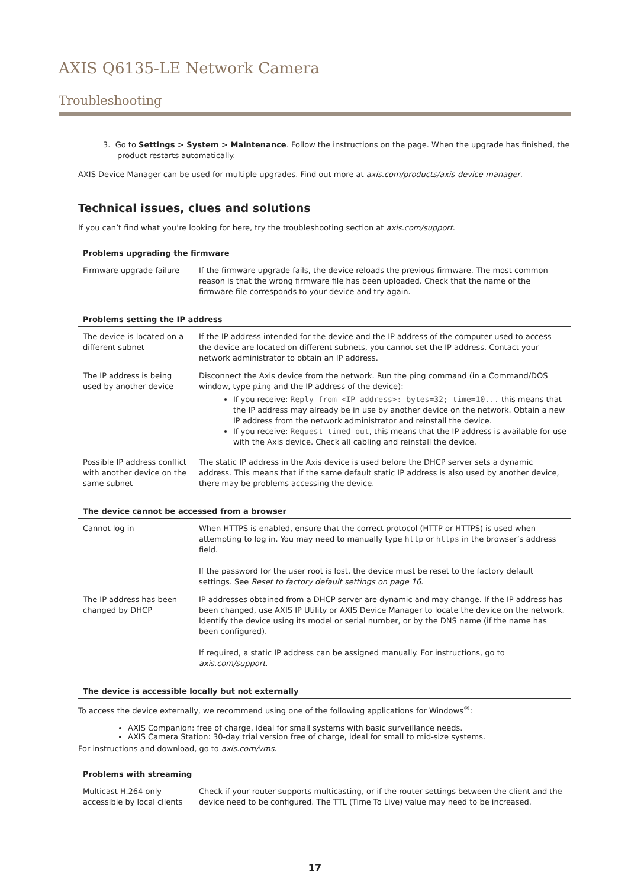AXIS Q6135-LE Network Camera
Troubleshooting
3. Go to Settings > System > Maintenance. Follow the instructions on the page. When the upgrade has finished, the product restarts automatically.
AXIS Device Manager can be used for multiple upgrades. Find out more at axis.com/products/axis-device-manager.
Technical issues, clues and solutions
If you can’t find what you’re looking for here, try the troubleshooting section at axis.com/support.
Problems upgrading the firmware
| Firmware upgrade failure | If the firmware upgrade fails, the device reloads the previous firmware. The most common reason is that the wrong firmware file has been uploaded. Check that the name of the firmware file corresponds to your device and try again. |
Problems setting the IP address
| The device is located on a different subnet | If the IP address intended for the device and the IP address of the computer used to access the device are located on different subnets, you cannot set the IP address. Contact your network administrator to obtain an IP address. |
| The IP address is being used by another device | Disconnect the Axis device from the network. Run the ping command (in a Command/DOS window, type ping and the IP address of the device): If you receive: Reply from <IP address>: bytes=32; time=10... this means that the IP address may already be in use by another device on the network. Obtain a new IP address from the network administrator and reinstall the device. If you receive: Request timed out , this means that the IP address is available for use with the Axis device. Check all cabling and reinstall the device. |
| Possible IP address conflict with another device on the same subnet | The static IP address in the Axis device is used before the DHCP server sets a dynamic address. This means that if the same default static IP address is also used by another device, there may be problems accessing the device. |
The device cannot be accessed from a browser
| Cannot log in | When HTTPS is enabled, ensure that the correct protocol (HTTP or HTTPS) is used when attempting to log in. You may need to manually type http or https in the browser’s address field. If the password for the user root is lost, the device must be reset to the factory default settings. See Reset to factory default settings on page 16 . |
| The IP address has been changed by DHCP | IP addresses obtained from a DHCP server are dynamic and may change. If the IP address has been changed, use AXIS IP Utility or AXIS Device Manager to locate the device on the network. Identify the device using its model or serial number, or by the DNS name (if the name has been configured). If required, a static IP address can be assigned manually. For instructions, go to axis.com/support . |
The device is accessible locally but not externally
To access the device externally, we recommend using one of the following applications for Windows<sup>®</sup>:
AXIS Companion: free of charge, ideal for small systems with basic surveillance needs.
AXIS Camera Station: 30-day trial version free of charge, ideal for small to mid-size systems.
For instructions and download, go to axis.com/vms.
Problems with streaming
| Multicast H.264 only accessible by local clients | Check if your router supports multicasting, or if the router settings between the client and the device need to be configured. The TTL (Time To Live) value may need to be increased. |
17